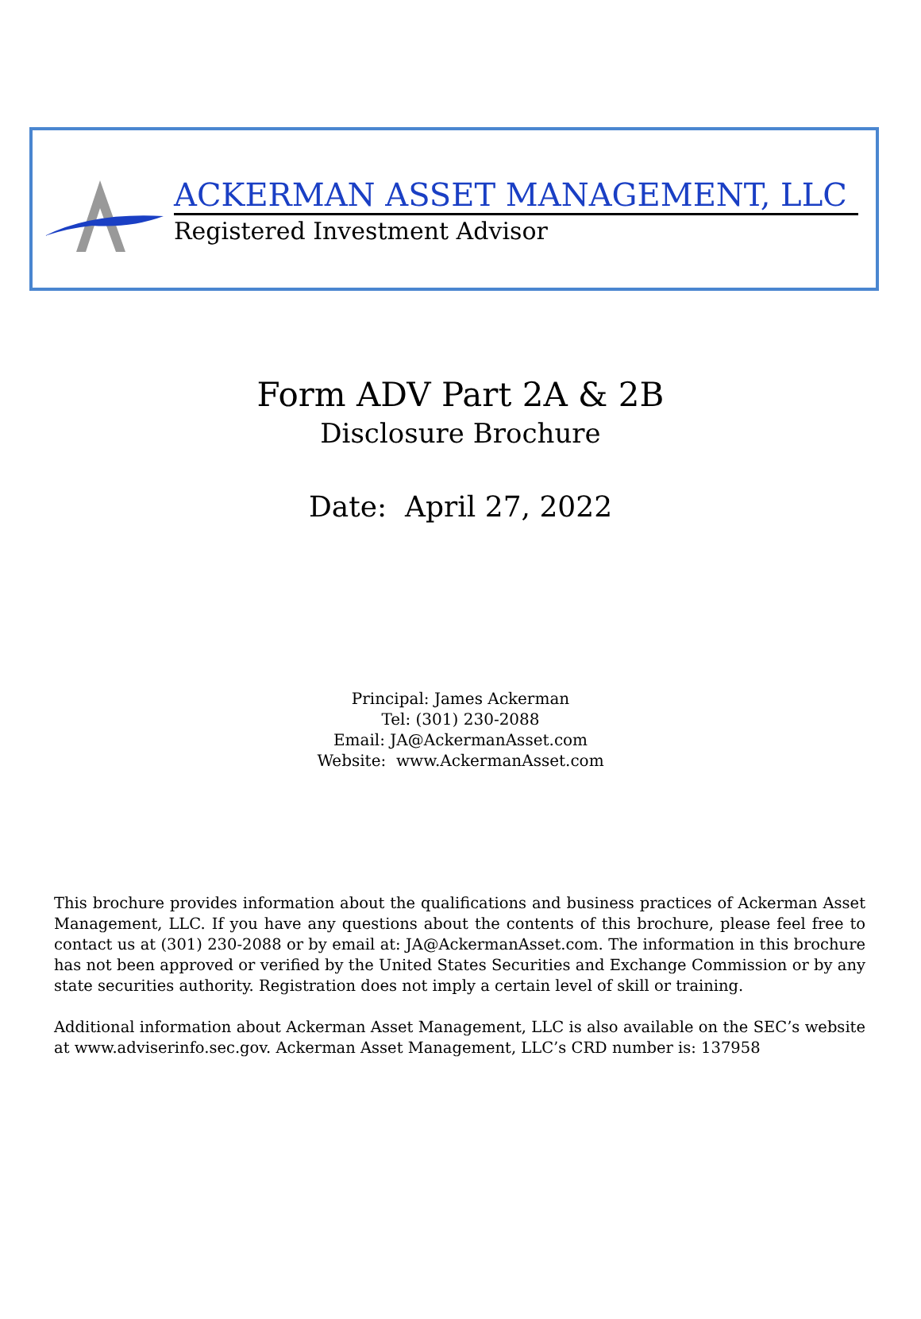ACKERMAN ASSET MANAGEMENT, LLC
Registered Investment Advisor
Form ADV Part 2A & 2B
Disclosure Brochure
Date: April 27, 2022
Principal: James Ackerman
Tel: (301) 230-2088
Email: JA@AckermanAsset.com
Website: www.AckermanAsset.com
This brochure provides information about the qualifications and business practices of Ackerman Asset Management, LLC. If you have any questions about the contents of this brochure, please feel free to contact us at (301) 230-2088 or by email at: JA@AckermanAsset.com. The information in this brochure has not been approved or verified by the United States Securities and Exchange Commission or by any state securities authority. Registration does not imply a certain level of skill or training.
Additional information about Ackerman Asset Management, LLC is also available on the SEC’s website at www.adviserinfo.sec.gov. Ackerman Asset Management, LLC’s CRD number is: 137958